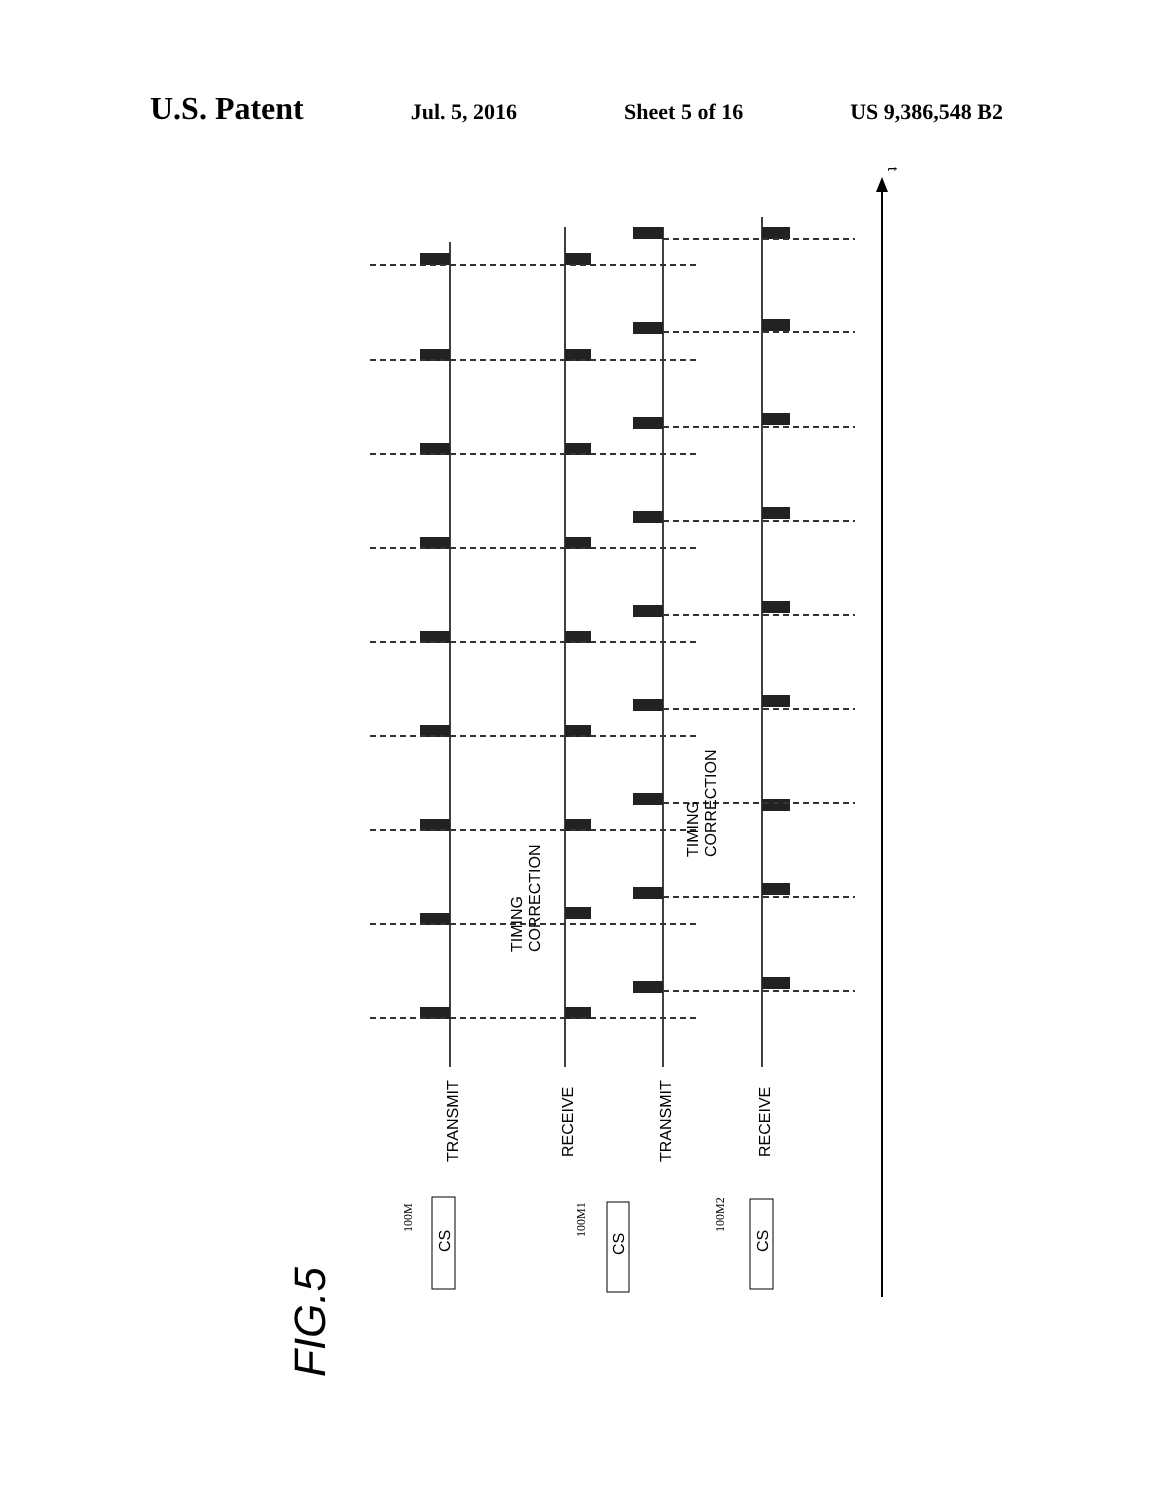U.S. Patent Jul. 5, 2016 Sheet 5 of 16 US 9,386,548 B2
t
TIMING CORRECTION
TIMING CORRECTION
TRANSMIT
RECEIVE
TRANSMIT
RECEIVE
CS
CS
CS
100M
100M1
100M2
FIG.5